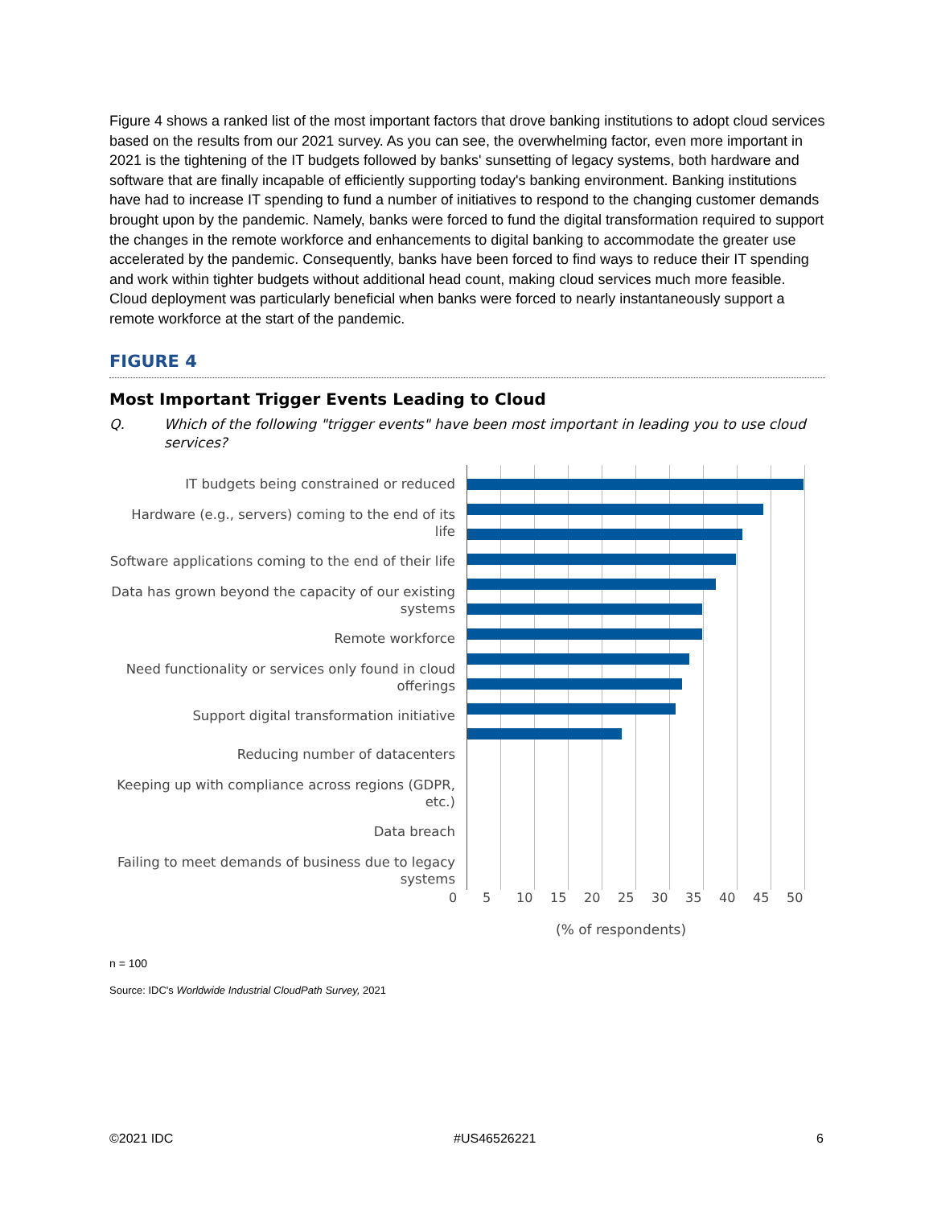Figure 4 shows a ranked list of the most important factors that drove banking institutions to adopt cloud services based on the results from our 2021 survey. As you can see, the overwhelming factor, even more important in 2021 is the tightening of the IT budgets followed by banks' sunsetting of legacy systems, both hardware and software that are finally incapable of efficiently supporting today's banking environment. Banking institutions have had to increase IT spending to fund a number of initiatives to respond to the changing customer demands brought upon by the pandemic. Namely, banks were forced to fund the digital transformation required to support the changes in the remote workforce and enhancements to digital banking to accommodate the greater use accelerated by the pandemic. Consequently, banks have been forced to find ways to reduce their IT spending and work within tighter budgets without additional head count, making cloud services much more feasible. Cloud deployment was particularly beneficial when banks were forced to nearly instantaneously support a remote workforce at the start of the pandemic.
FIGURE 4
Most Important Trigger Events Leading to Cloud
Q. Which of the following "trigger events" have been most important in leading you to use cloud services?
IT budgets being constrained or reduced
Hardware (e.g., servers) coming to the end of its life
Software applications coming to the end of their life
Data has grown beyond the capacity of our existing systems
Remote workforce
Need functionality or services only found in cloud offerings
Support digital transformation initiative
Reducing number of datacenters
Keeping up with compliance across regions (GDPR, etc.)
Data breach
Failing to meet demands of business due to legacy systems
0 5 10 15 20 25 30 35 40 45 50
(% of respondents)
n = 100
Source: IDC's Worldwide Industrial CloudPath Survey, 2021
©2021 IDC #US46526221 6